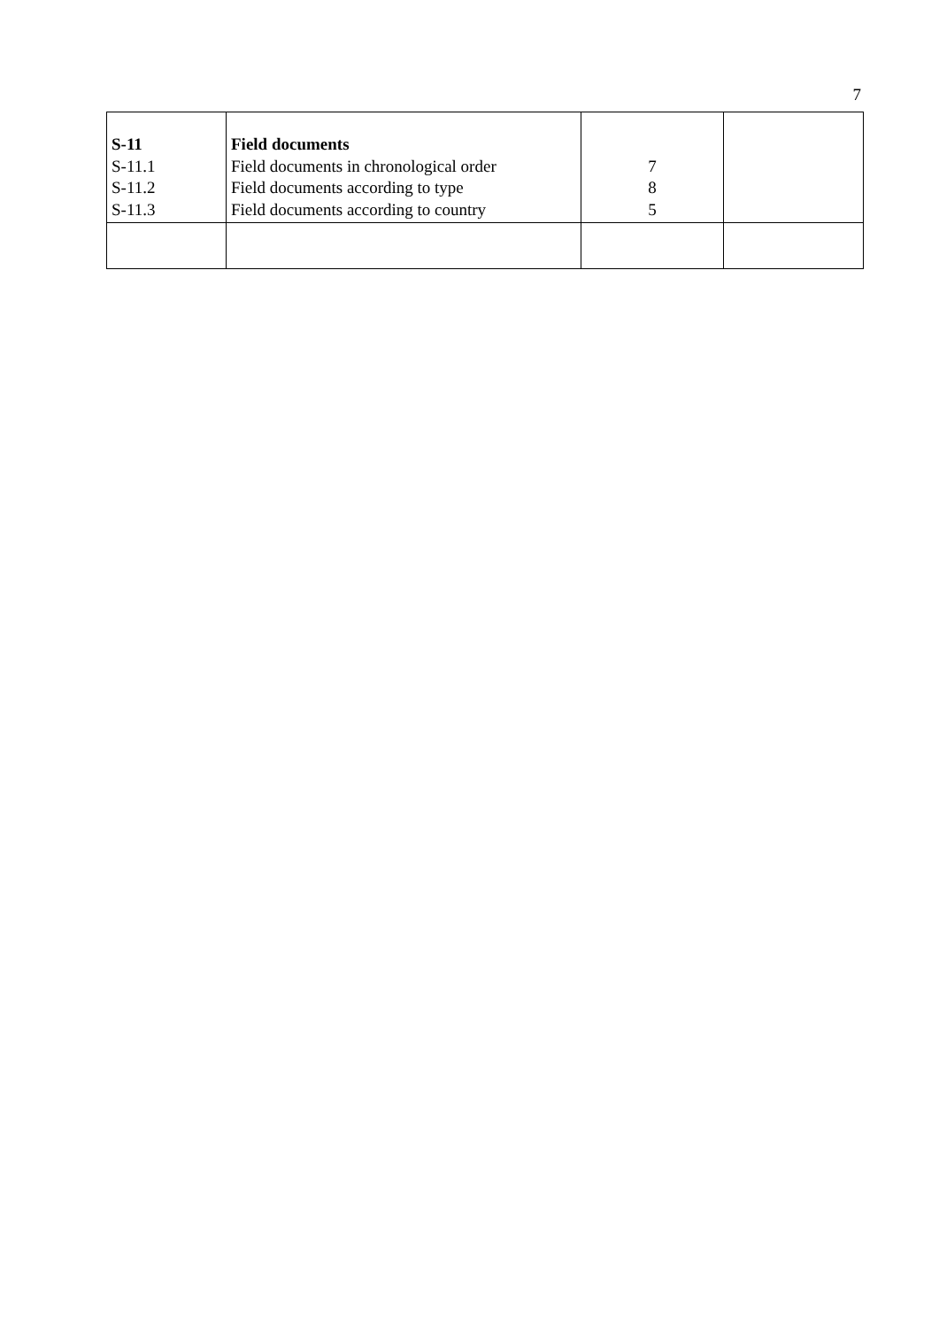7
| S-11 S-11.1 S-11.2 S-11.3 | Field documents Field documents in chronological order Field documents according to type Field documents according to country | 7 8 5 | |